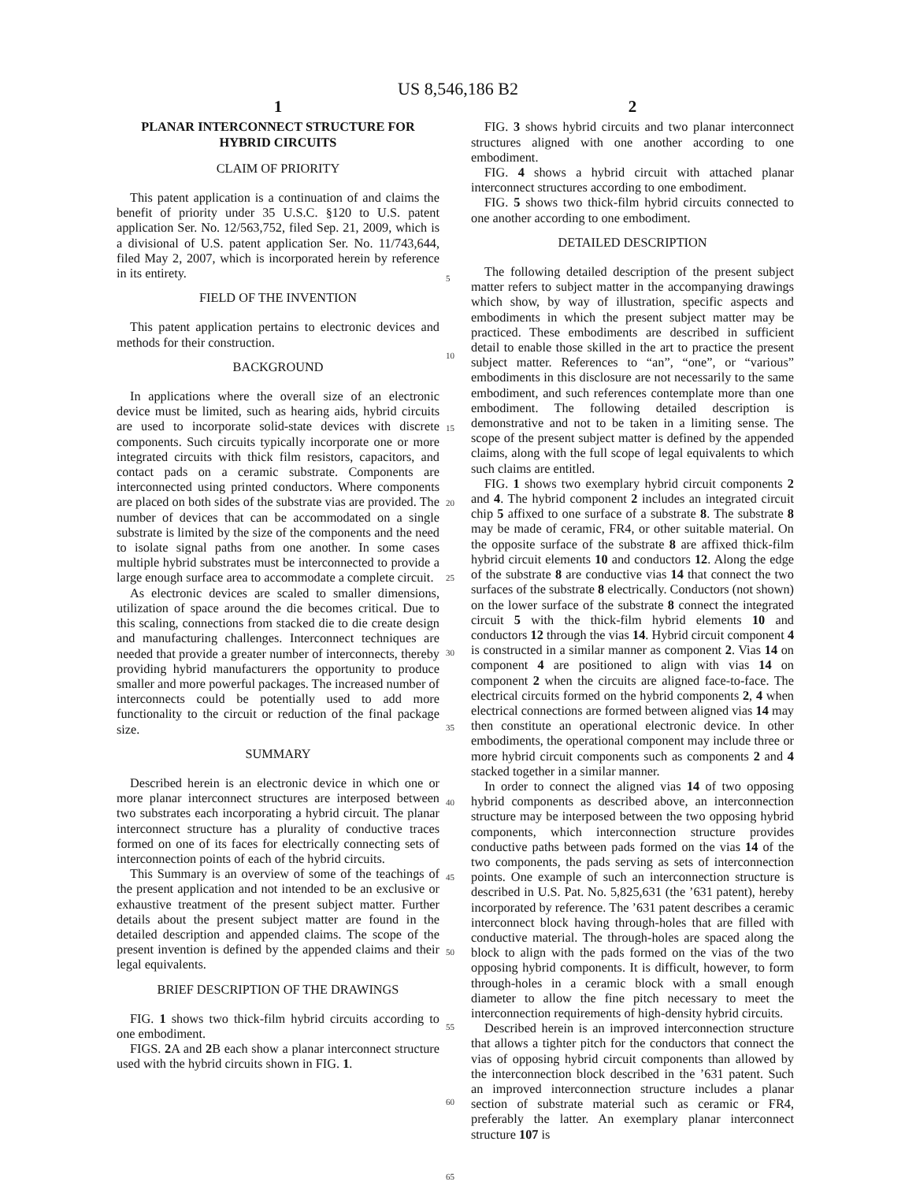US 8,546,186 B2
1
PLANAR INTERCONNECT STRUCTURE FOR HYBRID CIRCUITS
CLAIM OF PRIORITY
This patent application is a continuation of and claims the benefit of priority under 35 U.S.C. §120 to U.S. patent application Ser. No. 12/563,752, filed Sep. 21, 2009, which is a divisional of U.S. patent application Ser. No. 11/743,644, filed May 2, 2007, which is incorporated herein by reference in its entirety.
FIELD OF THE INVENTION
This patent application pertains to electronic devices and methods for their construction.
BACKGROUND
In applications where the overall size of an electronic device must be limited, such as hearing aids, hybrid circuits are used to incorporate solid-state devices with discrete components. Such circuits typically incorporate one or more integrated circuits with thick film resistors, capacitors, and contact pads on a ceramic substrate. Components are interconnected using printed conductors. Where components are placed on both sides of the substrate vias are provided. The number of devices that can be accommodated on a single substrate is limited by the size of the components and the need to isolate signal paths from one another. In some cases multiple hybrid substrates must be interconnected to provide a large enough surface area to accommodate a complete circuit.
As electronic devices are scaled to smaller dimensions, utilization of space around the die becomes critical. Due to this scaling, connections from stacked die to die create design and manufacturing challenges. Interconnect techniques are needed that provide a greater number of interconnects, thereby providing hybrid manufacturers the opportunity to produce smaller and more powerful packages. The increased number of interconnects could be potentially used to add more functionality to the circuit or reduction of the final package size.
SUMMARY
Described herein is an electronic device in which one or more planar interconnect structures are interposed between two substrates each incorporating a hybrid circuit. The planar interconnect structure has a plurality of conductive traces formed on one of its faces for electrically connecting sets of interconnection points of each of the hybrid circuits.
This Summary is an overview of some of the teachings of the present application and not intended to be an exclusive or exhaustive treatment of the present subject matter. Further details about the present subject matter are found in the detailed description and appended claims. The scope of the present invention is defined by the appended claims and their legal equivalents.
BRIEF DESCRIPTION OF THE DRAWINGS
FIG. 1 shows two thick-film hybrid circuits according to one embodiment.
FIGS. 2 A and 2 B each show a planar interconnect structure used with the hybrid circuits shown in FIG. 1.
5
10
15
20
25
30
35
40
45
50
55
60
65
2
FIG. 3 shows hybrid circuits and two planar interconnect structures aligned with one another according to one embodiment.
FIG. 4 shows a hybrid circuit with attached planar interconnect structures according to one embodiment.
FIG. 5 shows two thick-film hybrid circuits connected to one another according to one embodiment.
DETAILED DESCRIPTION
The following detailed description of the present subject matter refers to subject matter in the accompanying drawings which show, by way of illustration, specific aspects and embodiments in which the present subject matter may be practiced. These embodiments are described in sufficient detail to enable those skilled in the art to practice the present subject matter. References to “an”, “one”, or “various” embodiments in this disclosure are not necessarily to the same embodiment, and such references contemplate more than one embodiment. The following detailed description is demonstrative and not to be taken in a limiting sense. The scope of the present subject matter is defined by the appended claims, along with the full scope of legal equivalents to which such claims are entitled.
FIG. 1 shows two exemplary hybrid circuit components 2 and 4. The hybrid component 2 includes an integrated circuit chip 5 affixed to one surface of a substrate 8. The substrate 8 may be made of ceramic, FR4, or other suitable material. On the opposite surface of the substrate 8 are affixed thick-film hybrid circuit elements 10 and conductors 12. Along the edge of the substrate 8 are conductive vias 14 that connect the two surfaces of the substrate 8 electrically. Conductors (not shown) on the lower surface of the substrate 8 connect the integrated circuit 5 with the thick-film hybrid elements 10 and conductors 12 through the vias 14. Hybrid circuit component 4 is constructed in a similar manner as component 2. Vias 14 on component 4 are positioned to align with vias 14 on component 2 when the circuits are aligned face-to-face. The electrical circuits formed on the hybrid components 2, 4 when electrical connections are formed between aligned vias 14 may then constitute an operational electronic device. In other embodiments, the operational component may include three or more hybrid circuit components such as components 2 and 4 stacked together in a similar manner.
In order to connect the aligned vias 14 of two opposing hybrid components as described above, an interconnection structure may be interposed between the two opposing hybrid components, which interconnection structure provides conductive paths between pads formed on the vias 14 of the two components, the pads serving as sets of interconnection points. One example of such an interconnection structure is described in U.S. Pat. No. 5,825,631 (the ’631 patent), hereby incorporated by reference. The ’631 patent describes a ceramic interconnect block having through-holes that are filled with conductive material. The through-holes are spaced along the block to align with the pads formed on the vias of the two opposing hybrid components. It is difficult, however, to form through-holes in a ceramic block with a small enough diameter to allow the fine pitch necessary to meet the interconnection requirements of high-density hybrid circuits.
Described herein is an improved interconnection structure that allows a tighter pitch for the conductors that connect the vias of opposing hybrid circuit components than allowed by the interconnection block described in the ’631 patent. Such an improved interconnection structure includes a planar section of substrate material such as ceramic or FR4, preferably the latter. An exemplary planar interconnect structure 107 is